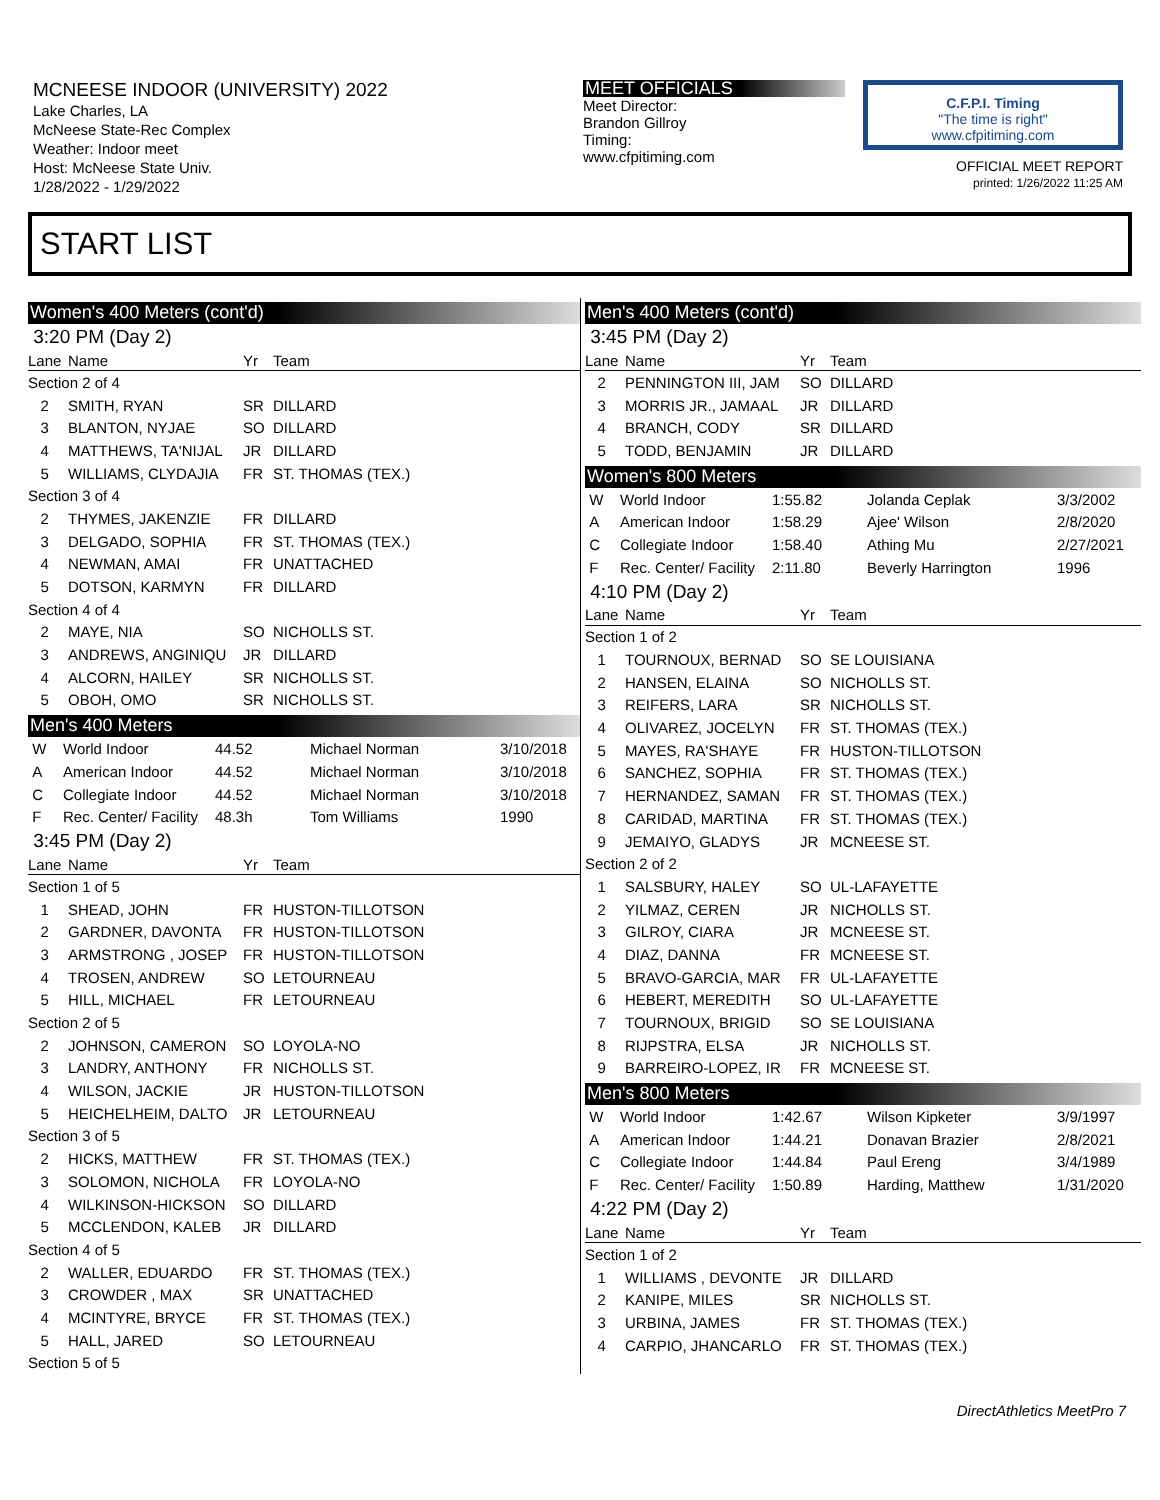MCNEESE INDOOR (UNIVERSITY) 2022
Lake Charles, LA
McNeese State-Rec Complex
Weather: Indoor meet
Host: McNeese State Univ.
1/28/2022 - 1/29/2022
MEET OFFICIALS
Meet Director:
Brandon Gillroy
Timing:
www.cfpitiming.com
C.F.P.I. Timing
"The time is right"
www.cfpitiming.com
OFFICIAL MEET REPORT
printed: 1/26/2022 11:25 AM
START LIST
Women's 400 Meters (cont'd)
| 3:20 PM (Day 2) | | | |
| Lane | Name | Yr | Team |
| Section 2 of 4 | | | |
| 2 | SMITH, RYAN | SR | DILLARD |
| 3 | BLANTON, NYJAE | SO | DILLARD |
| 4 | MATTHEWS, TA'NIJAL | JR | DILLARD |
| 5 | WILLIAMS, CLYDAJIA | FR | ST. THOMAS (TEX.) |
| Section 3 of 4 | | | |
| 2 | THYMES, JAKENZIE | FR | DILLARD |
| 3 | DELGADO, SOPHIA | FR | ST. THOMAS (TEX.) |
| 4 | NEWMAN, AMAI | FR | UNATTACHED |
| 5 | DOTSON, KARMYN | FR | DILLARD |
| Section 4 of 4 | | | |
| 2 | MAYE, NIA | SO | NICHOLLS ST. |
| 3 | ANDREWS, ANGINIQU | JR | DILLARD |
| 4 | ALCORN, HAILEY | SR | NICHOLLS ST. |
| 5 | OBOH, OMO | SR | NICHOLLS ST. |
Men's 400 Meters
| W | World Indoor | 44.52 | Michael Norman | 3/10/2018 |
| A | American Indoor | 44.52 | Michael Norman | 3/10/2018 |
| C | Collegiate Indoor | 44.52 | Michael Norman | 3/10/2018 |
| F | Rec. Center/ Facility | 48.3h | Tom Williams | 1990 |
| 3:45 PM (Day 2) | | | |
| Lane | Name | Yr | Team |
| Section 1 of 5 | | | |
| 1 | SHEAD, JOHN | FR | HUSTON-TILLOTSON |
| 2 | GARDNER, DAVONTA | FR | HUSTON-TILLOTSON |
| 3 | ARMSTRONG , JOSEP | FR | HUSTON-TILLOTSON |
| 4 | TROSEN, ANDREW | SO | LETOURNEAU |
| 5 | HILL, MICHAEL | FR | LETOURNEAU |
| Section 2 of 5 | | | |
| 2 | JOHNSON, CAMERON | SO | LOYOLA-NO |
| 3 | LANDRY, ANTHONY | FR | NICHOLLS ST. |
| 4 | WILSON, JACKIE | JR | HUSTON-TILLOTSON |
| 5 | HEICHELHEIM, DALTO | JR | LETOURNEAU |
| Section 3 of 5 | | | |
| 2 | HICKS, MATTHEW | FR | ST. THOMAS (TEX.) |
| 3 | SOLOMON, NICHOLA | FR | LOYOLA-NO |
| 4 | WILKINSON-HICKSON | SO | DILLARD |
| 5 | MCCLENDON, KALEB | JR | DILLARD |
| Section 4 of 5 | | | |
| 2 | WALLER, EDUARDO | FR | ST. THOMAS (TEX.) |
| 3 | CROWDER , MAX | SR | UNATTACHED |
| 4 | MCINTYRE, BRYCE | FR | ST. THOMAS (TEX.) |
| 5 | HALL, JARED | SO | LETOURNEAU |
| Section 5 of 5 | | | |
Men's 400 Meters (cont'd)
| 3:45 PM (Day 2) | | | |
| Lane | Name | Yr | Team |
| 2 | PENNINGTON III, JAM | SO | DILLARD |
| 3 | MORRIS JR., JAMAAL | JR | DILLARD |
| 4 | BRANCH, CODY | SR | DILLARD |
| 5 | TODD, BENJAMIN | JR | DILLARD |
Women's 800 Meters
| W | World Indoor | 1:55.82 | Jolanda Ceplak | 3/3/2002 |
| A | American Indoor | 1:58.29 | Ajee' Wilson | 2/8/2020 |
| C | Collegiate Indoor | 1:58.40 | Athing Mu | 2/27/2021 |
| F | Rec. Center/ Facility | 2:11.80 | Beverly Harrington | 1996 |
| 4:10 PM (Day 2) | | | |
| Lane | Name | Yr | Team |
| Section 1 of 2 | | | |
| 1 | TOURNOUX, BERNAD | SO | SE LOUISIANA |
| 2 | HANSEN, ELAINA | SO | NICHOLLS ST. |
| 3 | REIFERS, LARA | SR | NICHOLLS ST. |
| 4 | OLIVAREZ, JOCELYN | FR | ST. THOMAS (TEX.) |
| 5 | MAYES, RA'SHAYE | FR | HUSTON-TILLOTSON |
| 6 | SANCHEZ, SOPHIA | FR | ST. THOMAS (TEX.) |
| 7 | HERNANDEZ, SAMAN | FR | ST. THOMAS (TEX.) |
| 8 | CARIDAD, MARTINA | FR | ST. THOMAS (TEX.) |
| 9 | JEMAIYO, GLADYS | JR | MCNEESE ST. |
| Section 2 of 2 | | | |
| 1 | SALSBURY, HALEY | SO | UL-LAFAYETTE |
| 2 | YILMAZ, CEREN | JR | NICHOLLS ST. |
| 3 | GILROY, CIARA | JR | MCNEESE ST. |
| 4 | DIAZ, DANNA | FR | MCNEESE ST. |
| 5 | BRAVO-GARCIA, MAR | FR | UL-LAFAYETTE |
| 6 | HEBERT, MEREDITH | SO | UL-LAFAYETTE |
| 7 | TOURNOUX, BRIGID | SO | SE LOUISIANA |
| 8 | RIJPSTRA, ELSA | JR | NICHOLLS ST. |
| 9 | BARREIRO-LOPEZ, IR | FR | MCNEESE ST. |
Men's 800 Meters
| W | World Indoor | 1:42.67 | Wilson Kipketer | 3/9/1997 |
| A | American Indoor | 1:44.21 | Donavan Brazier | 2/8/2021 |
| C | Collegiate Indoor | 1:44.84 | Paul Ereng | 3/4/1989 |
| F | Rec. Center/ Facility | 1:50.89 | Harding, Matthew | 1/31/2020 |
| 4:22 PM (Day 2) | | | |
| Lane | Name | Yr | Team |
| Section 1 of 2 | | | |
| 1 | WILLIAMS , DEVONTE | JR | DILLARD |
| 2 | KANIPE, MILES | SR | NICHOLLS ST. |
| 3 | URBINA, JAMES | FR | ST. THOMAS (TEX.) |
| 4 | CARPIO, JHANCARLO | FR | ST. THOMAS (TEX.) |
DirectAthletics MeetPro 7